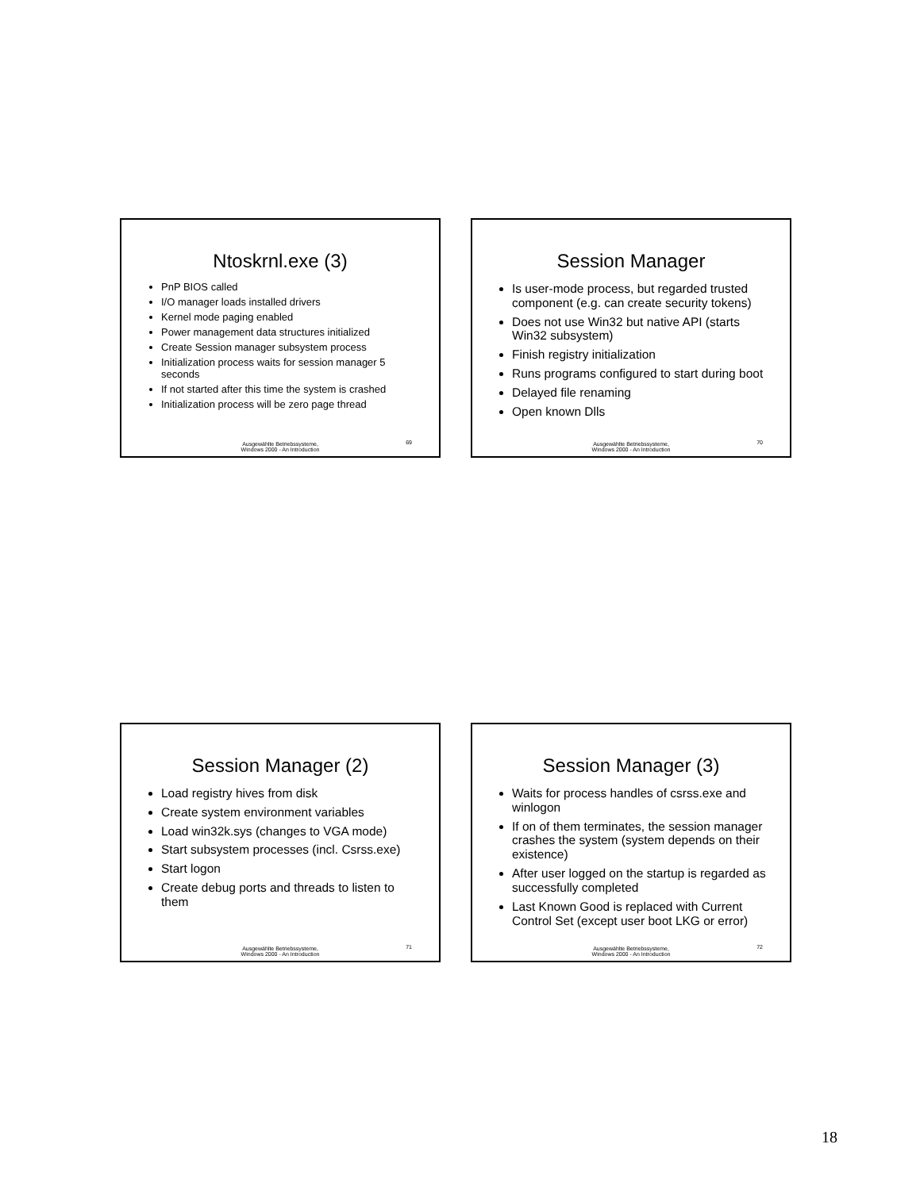Ntoskrnl.exe (3)
PnP BIOS called
I/O manager loads installed drivers
Kernel mode paging enabled
Power management data structures initialized
Create Session manager subsystem process
Initialization process waits for session manager 5 seconds
If not started after this time the system is crashed
Initialization process will be zero page thread
Ausgewählte Betriebssysteme,
Windows 2000 - An Introduction
69
Session Manager
Is user-mode process, but regarded trusted component (e.g. can create security tokens)
Does not use Win32 but native API (starts Win32 subsystem)
Finish registry initialization
Runs programs configured to start during boot
Delayed file renaming
Open known Dlls
Ausgewählte Betriebssysteme,
Windows 2000 - An Introduction
70
Session Manager (2)
Load registry hives from disk
Create system environment variables
Load win32k.sys (changes to VGA mode)
Start subsystem processes (incl. Csrss.exe)
Start logon
Create debug ports and threads to listen to them
Ausgewählte Betriebssysteme,
Windows 2000 - An Introduction
71
Session Manager (3)
Waits for process handles of csrss.exe and winlogon
If on of them terminates, the session manager crashes the system (system depends on their existence)
After user logged on the startup is regarded as successfully completed
Last Known Good is replaced with Current Control Set (except user boot LKG or error)
Ausgewählte Betriebssysteme,
Windows 2000 - An Introduction
72
18